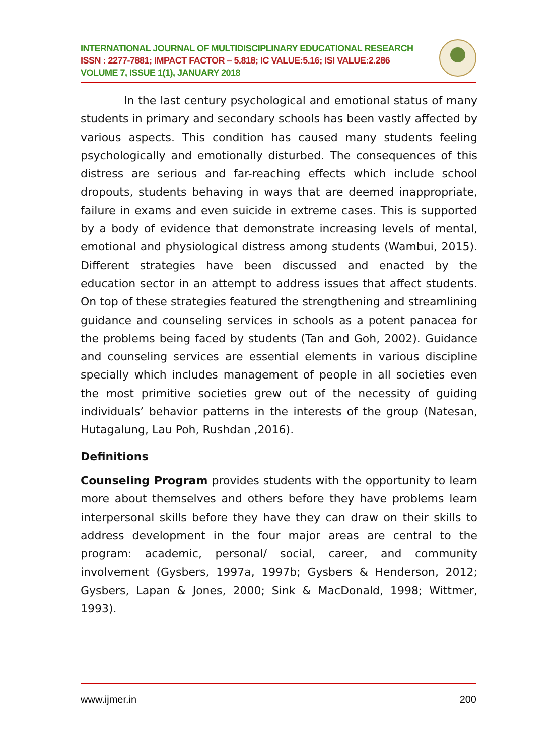INTERNATIONAL JOURNAL OF MULTIDISCIPLINARY EDUCATIONAL RESEARCH
ISSN : 2277-7881; IMPACT FACTOR – 5.818; IC VALUE:5.16; ISI VALUE:2.286
VOLUME 7, ISSUE 1(1), JANUARY 2018
In the last century psychological and emotional status of many students in primary and secondary schools has been vastly affected by various aspects. This condition has caused many students feeling psychologically and emotionally disturbed. The consequences of this distress are serious and far-reaching effects which include school dropouts, students behaving in ways that are deemed inappropriate, failure in exams and even suicide in extreme cases. This is supported by a body of evidence that demonstrate increasing levels of mental, emotional and physiological distress among students (Wambui, 2015). Different strategies have been discussed and enacted by the education sector in an attempt to address issues that affect students. On top of these strategies featured the strengthening and streamlining guidance and counseling services in schools as a potent panacea for the problems being faced by students (Tan and Goh, 2002). Guidance and counseling services are essential elements in various discipline specially which includes management of people in all societies even the most primitive societies grew out of the necessity of guiding individuals’ behavior patterns in the interests of the group (Natesan, Hutagalung, Lau Poh, Rushdan ,2016).
Definitions
Counseling Program provides students with the opportunity to learn more about themselves and others before they have problems learn interpersonal skills before they have they can draw on their skills to address development in the four major areas are central to the program: academic, personal/ social, career, and community involvement (Gysbers, 1997a, 1997b; Gysbers & Henderson, 2012; Gysbers, Lapan & Jones, 2000; Sink & MacDonald, 1998; Wittmer, 1993).
www.ijmer.in 200